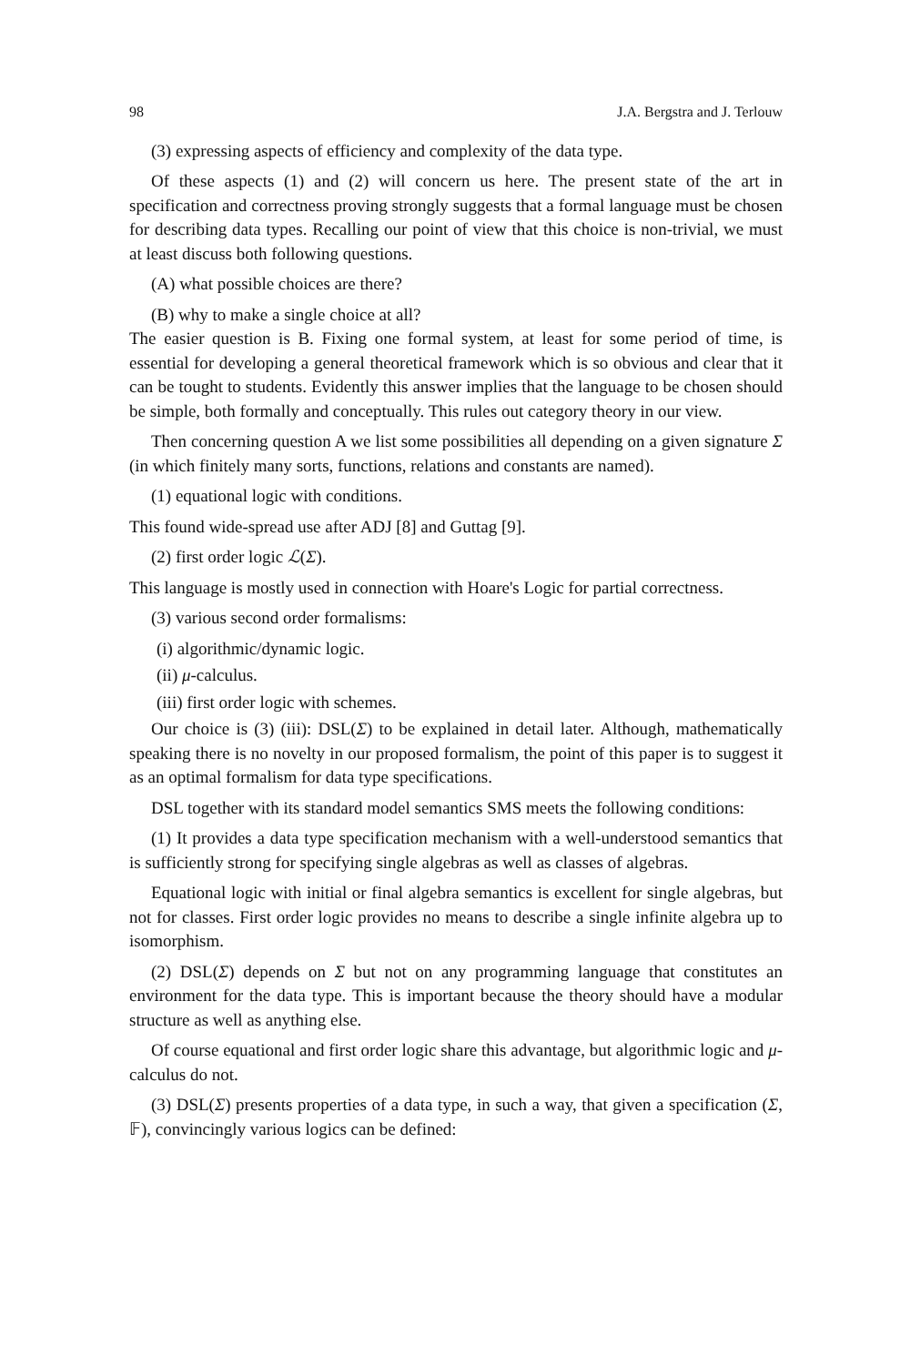98 J.A. Bergstra and J. Terlouw
(3) expressing aspects of efficiency and complexity of the data type.
Of these aspects (1) and (2) will concern us here. The present state of the art in specification and correctness proving strongly suggests that a formal language must be chosen for describing data types. Recalling our point of view that this choice is non-trivial, we must at least discuss both following questions.
(A) what possible choices are there?
(B) why to make a single choice at all?
The easier question is B. Fixing one formal system, at least for some period of time, is essential for developing a general theoretical framework which is so obvious and clear that it can be tought to students. Evidently this answer implies that the language to be chosen should be simple, both formally and conceptually. This rules out category theory in our view.
Then concerning question A we list some possibilities all depending on a given signature Σ (in which finitely many sorts, functions, relations and constants are named).
(1) equational logic with conditions.
This found wide-spread use after ADJ [8] and Guttag [9].
(2) first order logic ℒ(Σ).
This language is mostly used in connection with Hoare's Logic for partial correctness.
(3) various second order formalisms:
(i) algorithmic/dynamic logic.
(ii) μ-calculus.
(iii) first order logic with schemes.
Our choice is (3) (iii): DSL(Σ) to be explained in detail later. Although, mathematically speaking there is no novelty in our proposed formalism, the point of this paper is to suggest it as an optimal formalism for data type specifications.
DSL together with its standard model semantics SMS meets the following conditions:
(1) It provides a data type specification mechanism with a well-understood semantics that is sufficiently strong for specifying single algebras as well as classes of algebras.
Equational logic with initial or final algebra semantics is excellent for single algebras, but not for classes. First order logic provides no means to describe a single infinite algebra up to isomorphism.
(2) DSL(Σ) depends on Σ but not on any programming language that constitutes an environment for the data type. This is important because the theory should have a modular structure as well as anything else.
Of course equational and first order logic share this advantage, but algorithmic logic and μ-calculus do not.
(3) DSL(Σ) presents properties of a data type, in such a way, that given a specification (Σ, 𝔽), convincingly various logics can be defined: